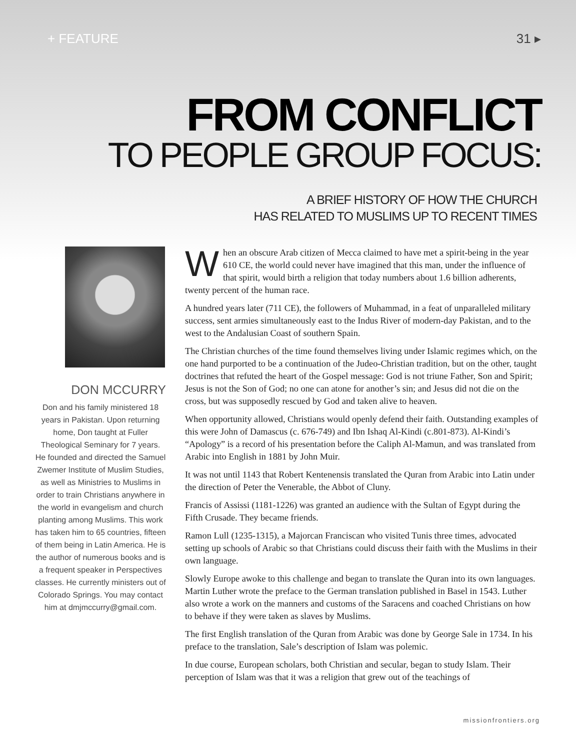+ FEATURE 31 ▸
FROM CONFLICT
TO PEOPLE GROUP FOCUS:
A BRIEF HISTORY OF HOW THE CHURCH
HAS RELATED TO MUSLIMS UP TO RECENT TIMES
DON MCCURRY
Don and his family ministered 18 years in Pakistan. Upon returning home, Don taught at Fuller Theological Seminary for 7 years. He founded and directed the Samuel Zwemer Institute of Muslim Studies, as well as Ministries to Muslims in order to train Christians anywhere in the world in evangelism and church planting among Muslims. This work has taken him to 65 countries, fifteen of them being in Latin America. He is the author of numerous books and is a frequent speaker in Perspectives classes. He currently ministers out of Colorado Springs. You may contact him at dmjmccurry@gmail.com.
When an obscure Arab citizen of Mecca claimed to have met a spirit-being in the year 610 CE, the world could never have imagined that this man, under the influence of that spirit, would birth a religion that today numbers about 1.6 billion adherents, twenty percent of the human race.
A hundred years later (711 CE), the followers of Muhammad, in a feat of unparalleled military success, sent armies simultaneously east to the Indus River of modern-day Pakistan, and to the west to the Andalusian Coast of southern Spain.
The Christian churches of the time found themselves living under Islamic regimes which, on the one hand purported to be a continuation of the Judeo-Christian tradition, but on the other, taught doctrines that refuted the heart of the Gospel message: God is not triune Father, Son and Spirit; Jesus is not the Son of God; no one can atone for another’s sin; and Jesus did not die on the cross, but was supposedly rescued by God and taken alive to heaven.
When opportunity allowed, Christians would openly defend their faith. Outstanding examples of this were John of Damascus (c. 676-749) and Ibn Ishaq Al-Kindi (c.801-873). Al-Kindi’s “Apology” is a record of his presentation before the Caliph Al-Mamun, and was translated from Arabic into English in 1881 by John Muir.
It was not until 1143 that Robert Kentenensis translated the Quran from Arabic into Latin under the direction of Peter the Venerable, the Abbot of Cluny.
Francis of Assissi (1181-1226) was granted an audience with the Sultan of Egypt during the Fifth Crusade. They became friends.
Ramon Lull (1235-1315), a Majorcan Franciscan who visited Tunis three times, advocated setting up schools of Arabic so that Christians could discuss their faith with the Muslims in their own language.
Slowly Europe awoke to this challenge and began to translate the Quran into its own languages. Martin Luther wrote the preface to the German translation published in Basel in 1543. Luther also wrote a work on the manners and customs of the Saracens and coached Christians on how to behave if they were taken as slaves by Muslims.
The first English translation of the Quran from Arabic was done by George Sale in 1734. In his preface to the translation, Sale’s description of Islam was polemic.
In due course, European scholars, both Christian and secular, began to study Islam. Their perception of Islam was that it was a religion that grew out of the teachings of
missionfrontiers.org